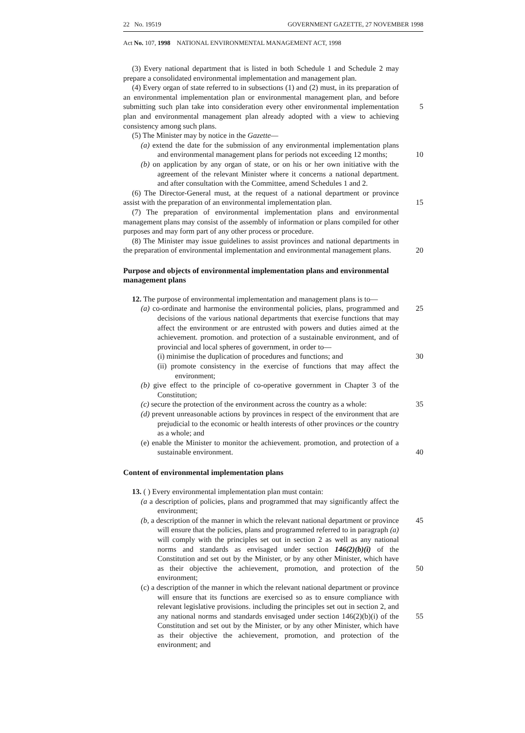22 No. 19519 GOVERNMENT GAZETTE, 27 NOVEMBER 1998
Act No. 107, 1998 NATIONAL ENVIRONMENTAL MANAGEMENT ACT, 1998
(3) Every national department that is listed in both Schedule 1 and Schedule 2 may prepare a consolidated environmental implementation and management plan.
(4) Every organ of state referred to in subsections (1) and (2) must, in its preparation of an environmental implementation plan or environmental management plan, and before submitting such plan take into consideration every other environmental implementation plan and environmental management plan already adopted with a view to achieving consistency among such plans.
5
(5) The Minister may by notice in the Gazette—
(a) extend the date for the submission of any environmental implementation plans and environmental management plans for periods not exceeding 12 months;
10
(b) on application by any organ of state, or on his or her own initiative with the agreement of the relevant Minister where it concerns a national department. and after consultation with the Committee, amend Schedules 1 and 2.
(6) The Director-General must, at the request of a national department or province assist with the preparation of an environmental implementation plan.
15
(7) The preparation of environmental implementation plans and environmental management plans may consist of the assembly of information or plans compiled for other purposes and may form part of any other process or procedure.
(8) The Minister may issue guidelines to assist provinces and national departments in the preparation of environmental implementation and environmental management plans.
20
Purpose and objects of environmental implementation plans and environmental management plans
12. The purpose of environmental implementation and management plans is to—
(a) co-ordinate and harmonise the environmental policies, plans, programmed and decisions of the various national departments that exercise functions that may affect the environment or are entrusted with powers and duties aimed at the achievement. promotion. and protection of a sustainable environment, and of provincial and local spheres of government, in order to—
25
(i) minimise the duplication of procedures and functions; and
30
(ii) promote consistency in the exercise of functions that may affect the environment;
(b) give effect to the principle of co-operative government in Chapter 3 of the Constitution;
(c) secure the protection of the environment across the country as a whole:
35
(d) prevent unreasonable actions by provinces in respect of the environment that are prejudicial to the economic or health interests of other provinces or the country as a whole; and
(e) enable the Minister to monitor the achievement. promotion, and protection of a sustainable environment.
40
Content of environmental implementation plans
13. ( ) Every environmental implementation plan must contain:
(a a description of policies, plans and programmed that may significantly affect the environment;
(b, a description of the manner in which the relevant national department or province will ensure that the policies, plans and programmed referred to in paragraph (a) will comply with the principles set out in section 2 as well as any national norms and standards as envisaged under section 146(2)(b)(i) of the Constitution and set out by the Minister, or by any other Minister, which have as their objective the achievement, promotion, and protection of the environment;
45
50
(c) a description of the manner in which the relevant national department or province will ensure that its functions are exercised so as to ensure compliance with relevant legislative provisions. including the principles set out in section 2, and any national norms and standards envisaged under section 146(2)(b)(i) of the Constitution and set out by the Minister, or by any other Minister, which have as their objective the achievement, promotion, and protection of the environment; and
55